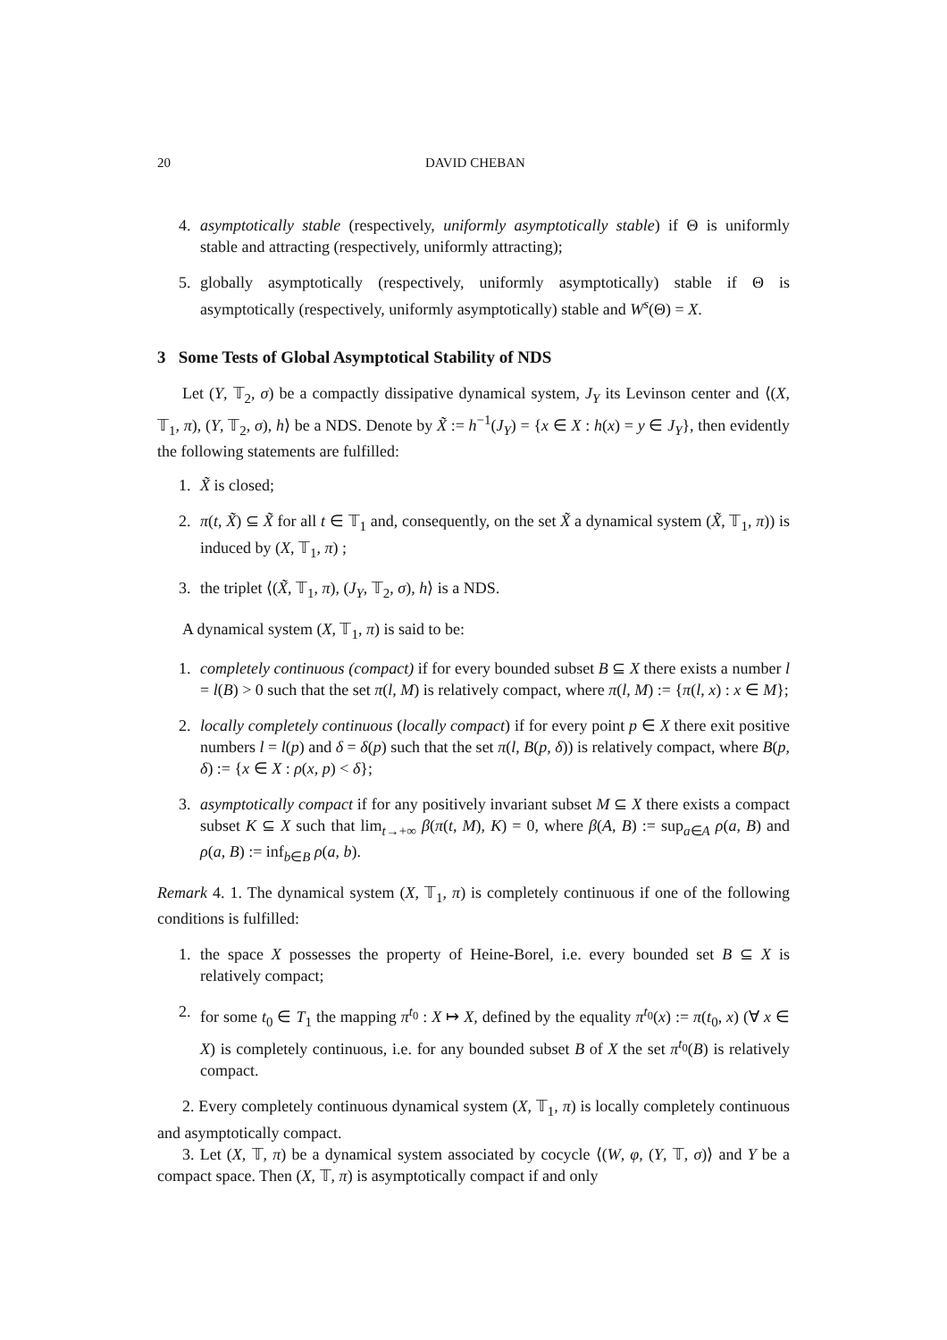20 DAVID CHEBAN
4. asymptotically stable (respectively, uniformly asymptotically stable) if Θ is uniformly stable and attracting (respectively, uniformly attracting);
5. globally asymptotically (respectively, uniformly asymptotically) stable if Θ is asymptotically (respectively, uniformly asymptotically) stable and W<sup>s</sup>(Θ) = X.
3 Some Tests of Global Asymptotical Stability of NDS
Let (Y, 𝕋<sub>2</sub>, σ) be a compactly dissipative dynamical system, J<sub>Y</sub> its Levinson center and ⟨(X, 𝕋<sub>1</sub>, π), (Y, 𝕋<sub>2</sub>, σ), h⟩ be a NDS. Denote by X̃ := h<sup>−1</sup>(J<sub>Y</sub>) = {x ∈ X : h(x) = y ∈ J<sub>Y</sub>}, then evidently the following statements are fulfilled:
1. X̃ is closed;
2. π(t, X̃) ⊆ X̃ for all t ∈ 𝕋<sub>1</sub> and, consequently, on the set X̃ a dynamical system (X̃, 𝕋<sub>1</sub>, π)) is induced by (X, 𝕋<sub>1</sub>, π) ;
3. the triplet ⟨(X̃, 𝕋<sub>1</sub>, π), (J<sub>Y</sub>, 𝕋<sub>2</sub>, σ), h⟩ is a NDS.
A dynamical system (X, 𝕋<sub>1</sub>, π) is said to be:
1. completely continuous (compact) if for every bounded subset B ⊆ X there exists a number l = l(B) > 0 such that the set π(l, M) is relatively compact, where π(l, M) := {π(l, x) : x ∈ M};
2. locally completely continuous (locally compact) if for every point p ∈ X there exit positive numbers l = l(p) and δ = δ(p) such that the set π(l, B(p, δ)) is relatively compact, where B(p, δ) := {x ∈ X : ρ(x, p) < δ};
3. asymptotically compact if for any positively invariant subset M ⊆ X there exists a compact subset K ⊆ X such that lim<sub>t→+∞</sub> β(π(t, M), K) = 0, where β(A, B) := sup<sub>a∈A</sub> ρ(a, B) and ρ(a, B) := inf<sub>b∈B</sub> ρ(a, b).
Remark 4. 1. The dynamical system (X, 𝕋<sub>1</sub>, π) is completely continuous if one of the following conditions is fulfilled:
1. the space X possesses the property of Heine-Borel, i.e. every bounded set B ⊆ X is relatively compact;
2. for some t<sub>0</sub> ∈ T<sub>1</sub> the mapping π<sup>t<sub>0</sub></sup> : X ↦ X, defined by the equality π<sup>t<sub>0</sub></sup>(x) := π(t<sub>0</sub>, x) (∀ x ∈ X) is completely continuous, i.e. for any bounded subset B of X the set π<sup>t<sub>0</sub></sup>(B) is relatively compact.
2. Every completely continuous dynamical system (X, 𝕋<sub>1</sub>, π) is locally completely continuous and asymptotically compact.
3. Let (X, 𝕋, π) be a dynamical system associated by cocycle ⟨(W, φ, (Y, 𝕋, σ)⟩ and Y be a compact space. Then (X, 𝕋, π) is asymptotically compact if and only